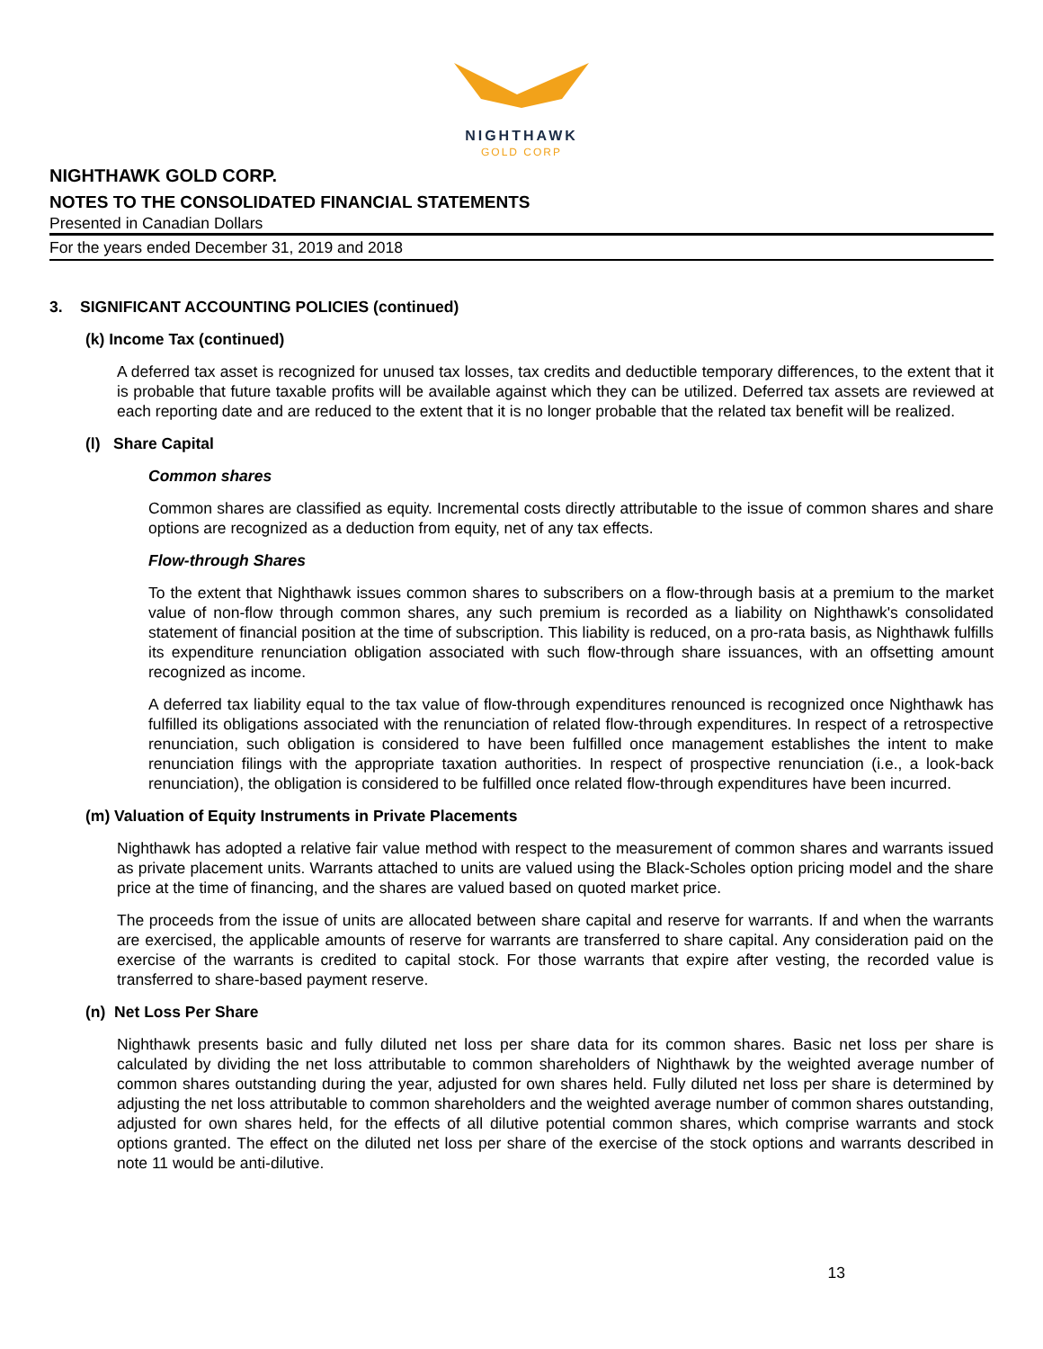NIGHTHAWK
GOLD CORP
NIGHTHAWK GOLD CORP.
NOTES TO THE CONSOLIDATED FINANCIAL STATEMENTS
Presented in Canadian Dollars
For the years ended December 31, 2019 and 2018
3. SIGNIFICANT ACCOUNTING POLICIES (continued)
(k) Income Tax (continued)
A deferred tax asset is recognized for unused tax losses, tax credits and deductible temporary differences, to the extent that it is probable that future taxable profits will be available against which they can be utilized. Deferred tax assets are reviewed at each reporting date and are reduced to the extent that it is no longer probable that the related tax benefit will be realized.
(l) Share Capital
Common shares
Common shares are classified as equity. Incremental costs directly attributable to the issue of common shares and share options are recognized as a deduction from equity, net of any tax effects.
Flow-through Shares
To the extent that Nighthawk issues common shares to subscribers on a flow-through basis at a premium to the market value of non-flow through common shares, any such premium is recorded as a liability on Nighthawk's consolidated statement of financial position at the time of subscription. This liability is reduced, on a pro-rata basis, as Nighthawk fulfills its expenditure renunciation obligation associated with such flow-through share issuances, with an offsetting amount recognized as income.
A deferred tax liability equal to the tax value of flow-through expenditures renounced is recognized once Nighthawk has fulfilled its obligations associated with the renunciation of related flow-through expenditures. In respect of a retrospective renunciation, such obligation is considered to have been fulfilled once management establishes the intent to make renunciation filings with the appropriate taxation authorities. In respect of prospective renunciation (i.e., a look-back renunciation), the obligation is considered to be fulfilled once related flow-through expenditures have been incurred.
(m) Valuation of Equity Instruments in Private Placements
Nighthawk has adopted a relative fair value method with respect to the measurement of common shares and warrants issued as private placement units. Warrants attached to units are valued using the Black-Scholes option pricing model and the share price at the time of financing, and the shares are valued based on quoted market price.
The proceeds from the issue of units are allocated between share capital and reserve for warrants. If and when the warrants are exercised, the applicable amounts of reserve for warrants are transferred to share capital. Any consideration paid on the exercise of the warrants is credited to capital stock. For those warrants that expire after vesting, the recorded value is transferred to share-based payment reserve.
(n) Net Loss Per Share
Nighthawk presents basic and fully diluted net loss per share data for its common shares. Basic net loss per share is calculated by dividing the net loss attributable to common shareholders of Nighthawk by the weighted average number of common shares outstanding during the year, adjusted for own shares held. Fully diluted net loss per share is determined by adjusting the net loss attributable to common shareholders and the weighted average number of common shares outstanding, adjusted for own shares held, for the effects of all dilutive potential common shares, which comprise warrants and stock options granted. The effect on the diluted net loss per share of the exercise of the stock options and warrants described in note 11 would be anti-dilutive.
13